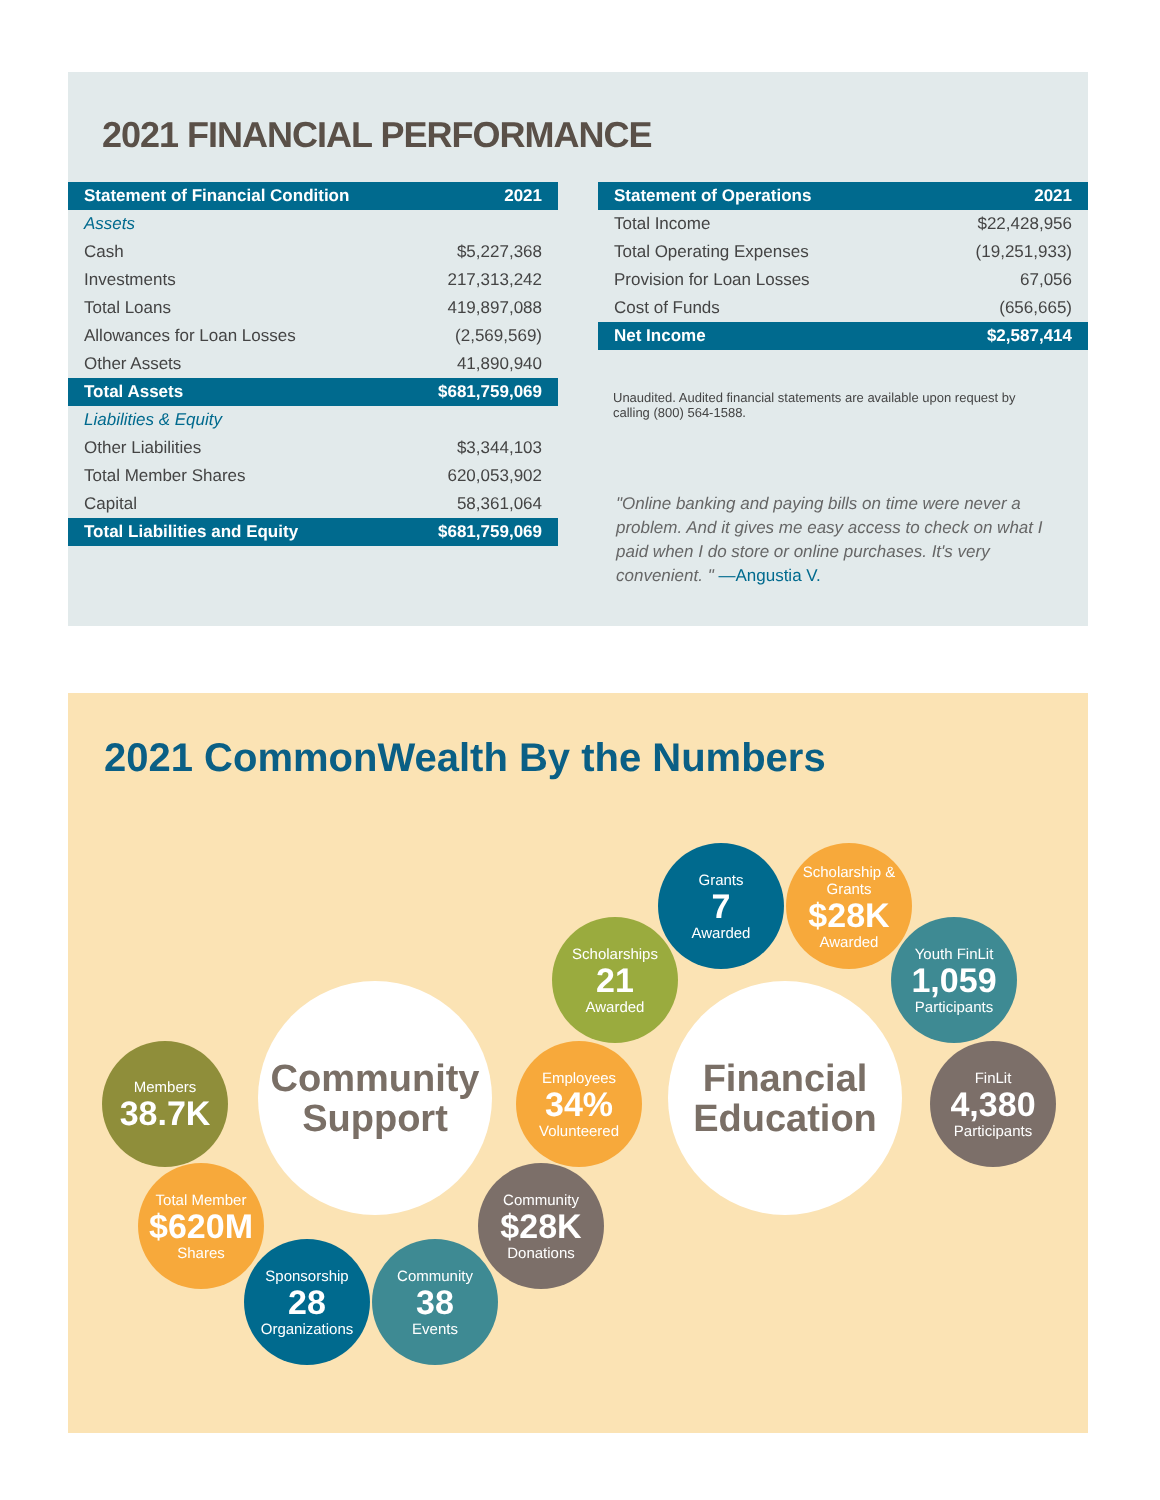2021 FINANCIAL PERFORMANCE
| Statement of Financial Condition | 2021 |
| --- | --- |
| Assets | |
| Cash | $5,227,368 |
| Investments | 217,313,242 |
| Total Loans | 419,897,088 |
| Allowances for Loan Losses | (2,569,569) |
| Other Assets | 41,890,940 |
| Total Assets | $681,759,069 |
| Liabilities & Equity | |
| Other Liabilities | $3,344,103 |
| Total Member Shares | 620,053,902 |
| Capital | 58,361,064 |
| Total Liabilities and Equity | $681,759,069 |
| Statement of Operations | 2021 |
| --- | --- |
| Total Income | $22,428,956 |
| Total Operating Expenses | (19,251,933) |
| Provision for Loan Losses | 67,056 |
| Cost of Funds | (656,665) |
| Net Income | $2,587,414 |
Unaudited. Audited financial statements are available upon request by calling (800) 564-1588.
"Online banking and paying bills on time were never a problem. And it gives me easy access to check on what I paid when I do store or online purchases. It's very convenient. " —Angustia V.
2021 CommonWealth By the Numbers
Grants
7
Awarded
Scholarship & Grants
$28K
Awarded
Scholarships
21
Awarded
Youth FinLit
1,059
Participants
Members
38.7K
Community Support
Employees
34%
Volunteered
Financial Education
FinLit
4,380
Participants
Total Member
$620M
Shares
Community
$28K
Donations
Sponsorship
28
Organizations
Community
38
Events